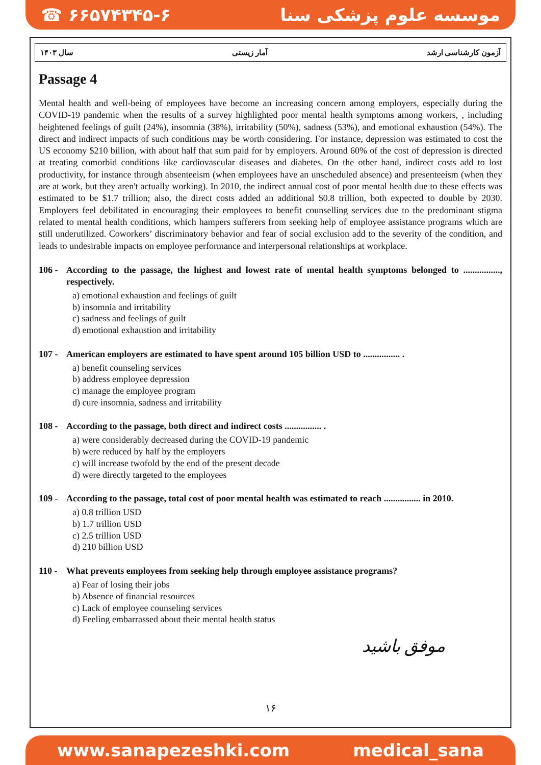☎ ۶۶۵۷۴۳۴۵-۶ موسسه علوم پزشکی سنا
سال ۱۴۰۳ آمار زیستی آزمون کارشناسی ارشد
Passage 4
Mental health and well-being of employees have become an increasing concern among employers, especially during the COVID-19 pandemic when the results of a survey highlighted poor mental health symptoms among workers, , including heightened feelings of guilt (24%), insomnia (38%), irritability (50%), sadness (53%), and emotional exhaustion (54%). The direct and indirect impacts of such conditions may be worth considering. For instance, depression was estimated to cost the US economy $210 billion, with about half that sum paid for by employers. Around 60% of the cost of depression is directed at treating comorbid conditions like cardiovascular diseases and diabetes. On the other hand, indirect costs add to lost productivity, for instance through absenteeism (when employees have an unscheduled absence) and presenteeism (when they are at work, but they aren't actually working). In 2010, the indirect annual cost of poor mental health due to these effects was estimated to be $1.7 trillion; also, the direct costs added an additional $0.8 trillion, both expected to double by 2030. Employers feel debilitated in encouraging their employees to benefit counselling services due to the predominant stigma related to mental health conditions, which hampers sufferers from seeking help of employee assistance programs which are still underutilized. Coworkers’ discriminatory behavior and fear of social exclusion add to the severity of the condition, and leads to undesirable impacts on employee performance and interpersonal relationships at workplace.
106 - According to the passage, the highest and lowest rate of mental health symptoms belonged to ................, respectively.
a) emotional exhaustion and feelings of guilt
b) insomnia and irritability
c) sadness and feelings of guilt
d) emotional exhaustion and irritability
107 - American employers are estimated to have spent around 105 billion USD to ................ .
a) benefit counseling services
b) address employee depression
c) manage the employee program
d) cure insomnia, sadness and irritability
108 - According to the passage, both direct and indirect costs ................ .
a) were considerably decreased during the COVID-19 pandemic
b) were reduced by half by the employers
c) will increase twofold by the end of the present decade
d) were directly targeted to the employees
109 - According to the passage, total cost of poor mental health was estimated to reach ................ in 2010.
a) 0.8 trillion USD
b) 1.7 trillion USD
c) 2.5 trillion USD
d) 210 billion USD
110 - What prevents employees from seeking help through employee assistance programs?
a) Fear of losing their jobs
b) Absence of financial resources
c) Lack of employee counseling services
d) Feeling embarrassed about their mental health status
موفق باشید
۱۶
www.sanapezeshki.com medical_sana